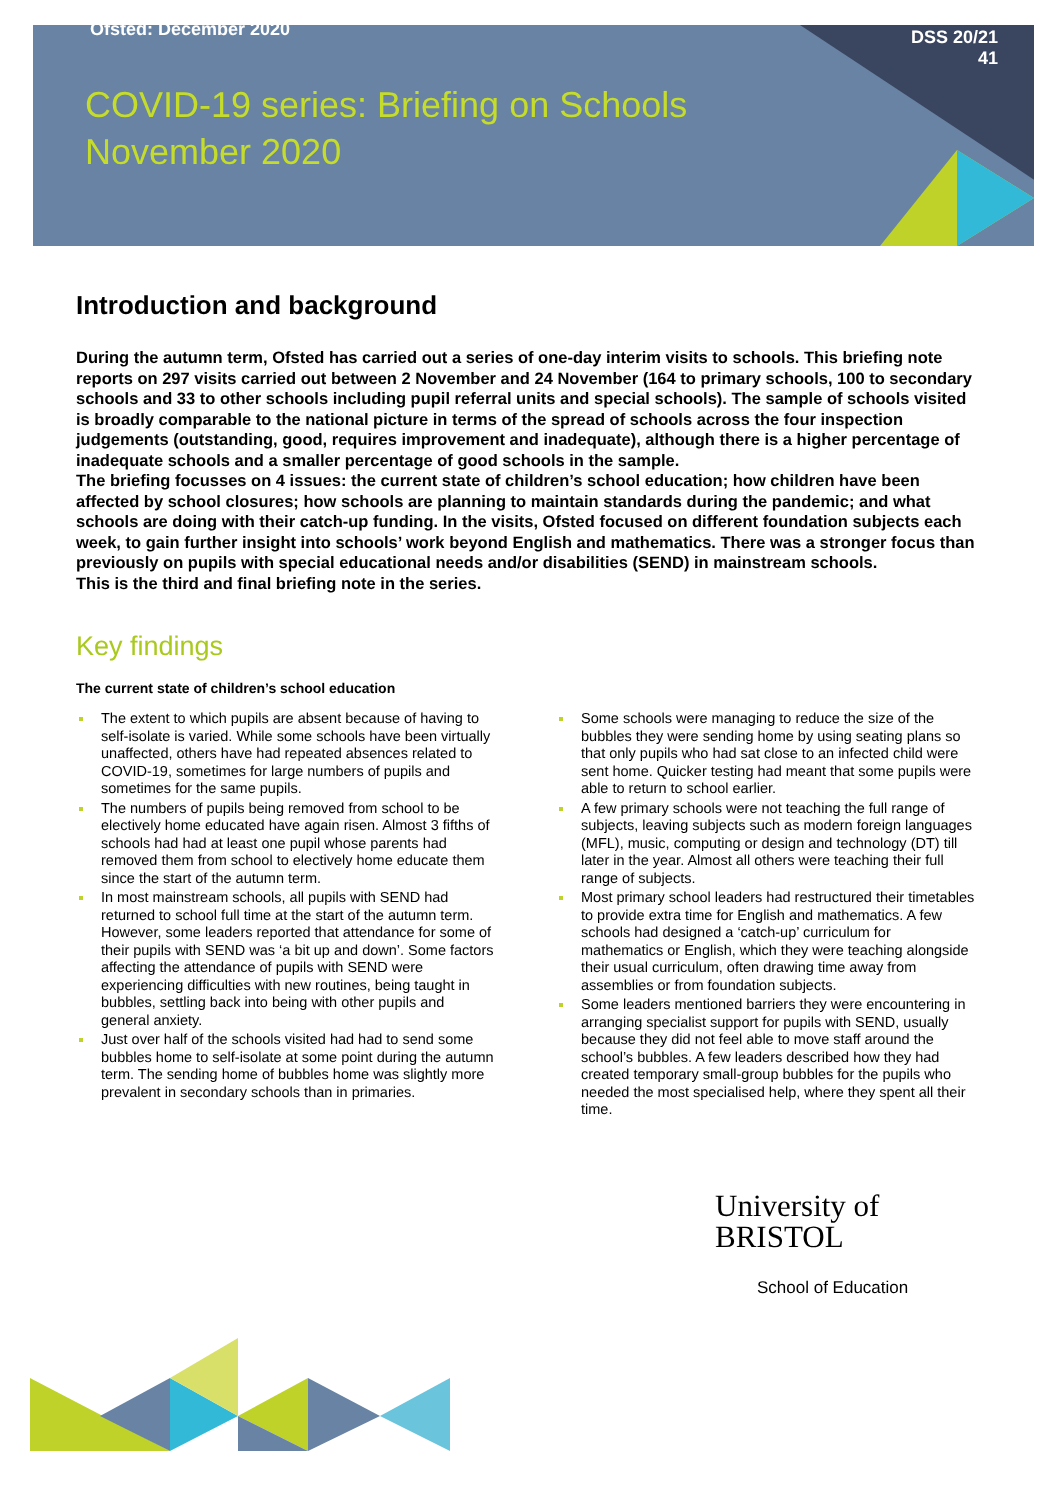Ofsted: December 2020
DSS 20/21
41
COVID-19 series: Briefing on Schools
November 2020
Introduction and background
During the autumn term, Ofsted has carried out a series of one-day interim visits to schools. This briefing note reports on 297 visits carried out between 2 November and 24 November (164 to primary schools, 100 to secondary schools and 33 to other schools including pupil referral units and special schools). The sample of schools visited is broadly comparable to the national picture in terms of the spread of schools across the four inspection judgements (outstanding, good, requires improvement and inadequate), although there is a higher percentage of inadequate schools and a smaller percentage of good schools in the sample.
The briefing focusses on 4 issues: the current state of children’s school education; how children have been affected by school closures; how schools are planning to maintain standards during the pandemic; and what schools are doing with their catch-up funding. In the visits, Ofsted focused on different foundation subjects each week, to gain further insight into schools’ work beyond English and mathematics. There was a stronger focus than previously on pupils with special educational needs and/or disabilities (SEND) in mainstream schools.
This is the third and final briefing note in the series.
Key findings
The current state of children’s school education
The extent to which pupils are absent because of having to self-isolate is varied. While some schools have been virtually unaffected, others have had repeated absences related to COVID-19, sometimes for large numbers of pupils and sometimes for the same pupils.
The numbers of pupils being removed from school to be electively home educated have again risen. Almost 3 fifths of schools had had at least one pupil whose parents had removed them from school to electively home educate them since the start of the autumn term.
In most mainstream schools, all pupils with SEND had returned to school full time at the start of the autumn term. However, some leaders reported that attendance for some of their pupils with SEND was ‘a bit up and down’. Some factors affecting the attendance of pupils with SEND were experiencing difficulties with new routines, being taught in bubbles, settling back into being with other pupils and general anxiety.
Just over half of the schools visited had had to send some bubbles home to self-isolate at some point during the autumn term. The sending home of bubbles home was slightly more prevalent in secondary schools than in primaries.
Some schools were managing to reduce the size of the bubbles they were sending home by using seating plans so that only pupils who had sat close to an infected child were sent home. Quicker testing had meant that some pupils were able to return to school earlier.
A few primary schools were not teaching the full range of subjects, leaving subjects such as modern foreign languages (MFL), music, computing or design and technology (DT) till later in the year. Almost all others were teaching their full range of subjects.
Most primary school leaders had restructured their timetables to provide extra time for English and mathematics. A few schools had designed a ‘catch-up’ curriculum for mathematics or English, which they were teaching alongside their usual curriculum, often drawing time away from assemblies or from foundation subjects.
Some leaders mentioned barriers they were encountering in arranging specialist support for pupils with SEND, usually because they did not feel able to move staff around the school’s bubbles. A few leaders described how they had created temporary small-group bubbles for the pupils who needed the most specialised help, where they spent all their time.
University of
BRISTOL
School of Education